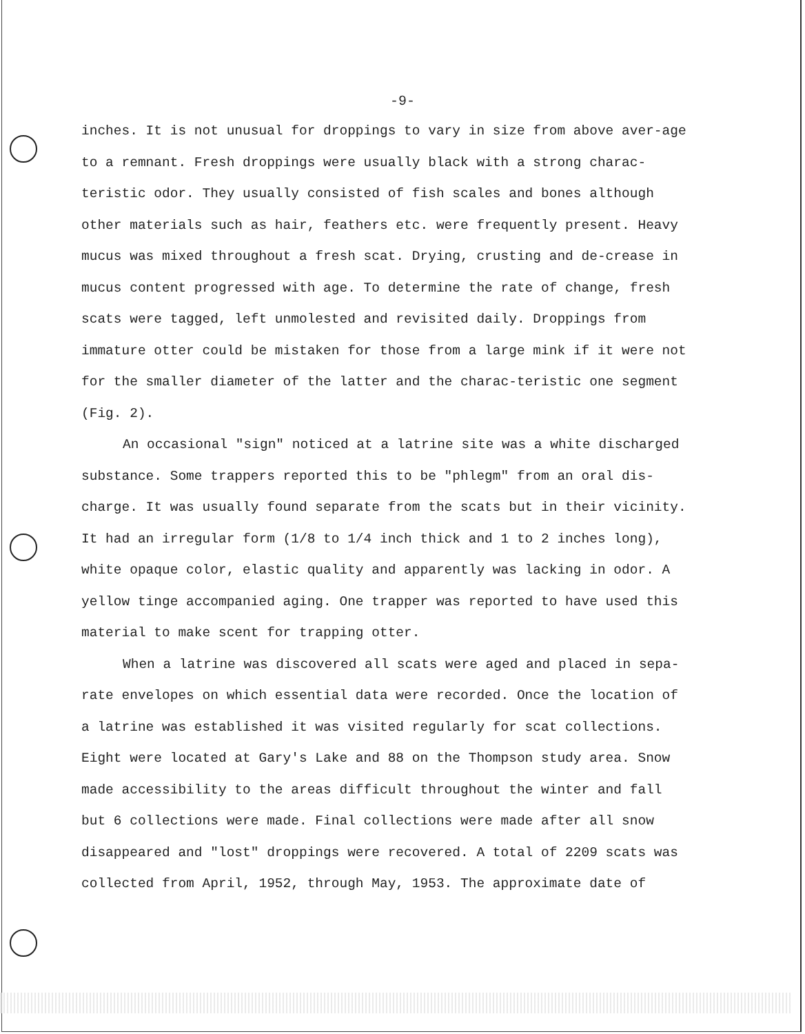-9-
inches. It is not unusual for droppings to vary in size from above aver-age to a remnant. Fresh droppings were usually black with a strong charac-teristic odor. They usually consisted of fish scales and bones although other materials such as hair, feathers etc. were frequently present. Heavy mucus was mixed throughout a fresh scat. Drying, crusting and de-crease in mucus content progressed with age. To determine the rate of change, fresh scats were tagged, left unmolested and revisited daily. Droppings from immature otter could be mistaken for those from a large mink if it were not for the smaller diameter of the latter and the charac-teristic one segment (Fig. 2).
An occasional "sign" noticed at a latrine site was a white discharged substance. Some trappers reported this to be "phlegm" from an oral dis-charge. It was usually found separate from the scats but in their vicinity. It had an irregular form (1/8 to 1/4 inch thick and 1 to 2 inches long), white opaque color, elastic quality and apparently was lacking in odor. A yellow tinge accompanied aging. One trapper was reported to have used this material to make scent for trapping otter.
When a latrine was discovered all scats were aged and placed in sepa-rate envelopes on which essential data were recorded. Once the location of a latrine was established it was visited regularly for scat collections. Eight were located at Gary's Lake and 88 on the Thompson study area. Snow made accessibility to the areas difficult throughout the winter and fall but 6 collections were made. Final collections were made after all snow disappeared and "lost" droppings were recovered. A total of 2209 scats was collected from April, 1952, through May, 1953. The approximate date of